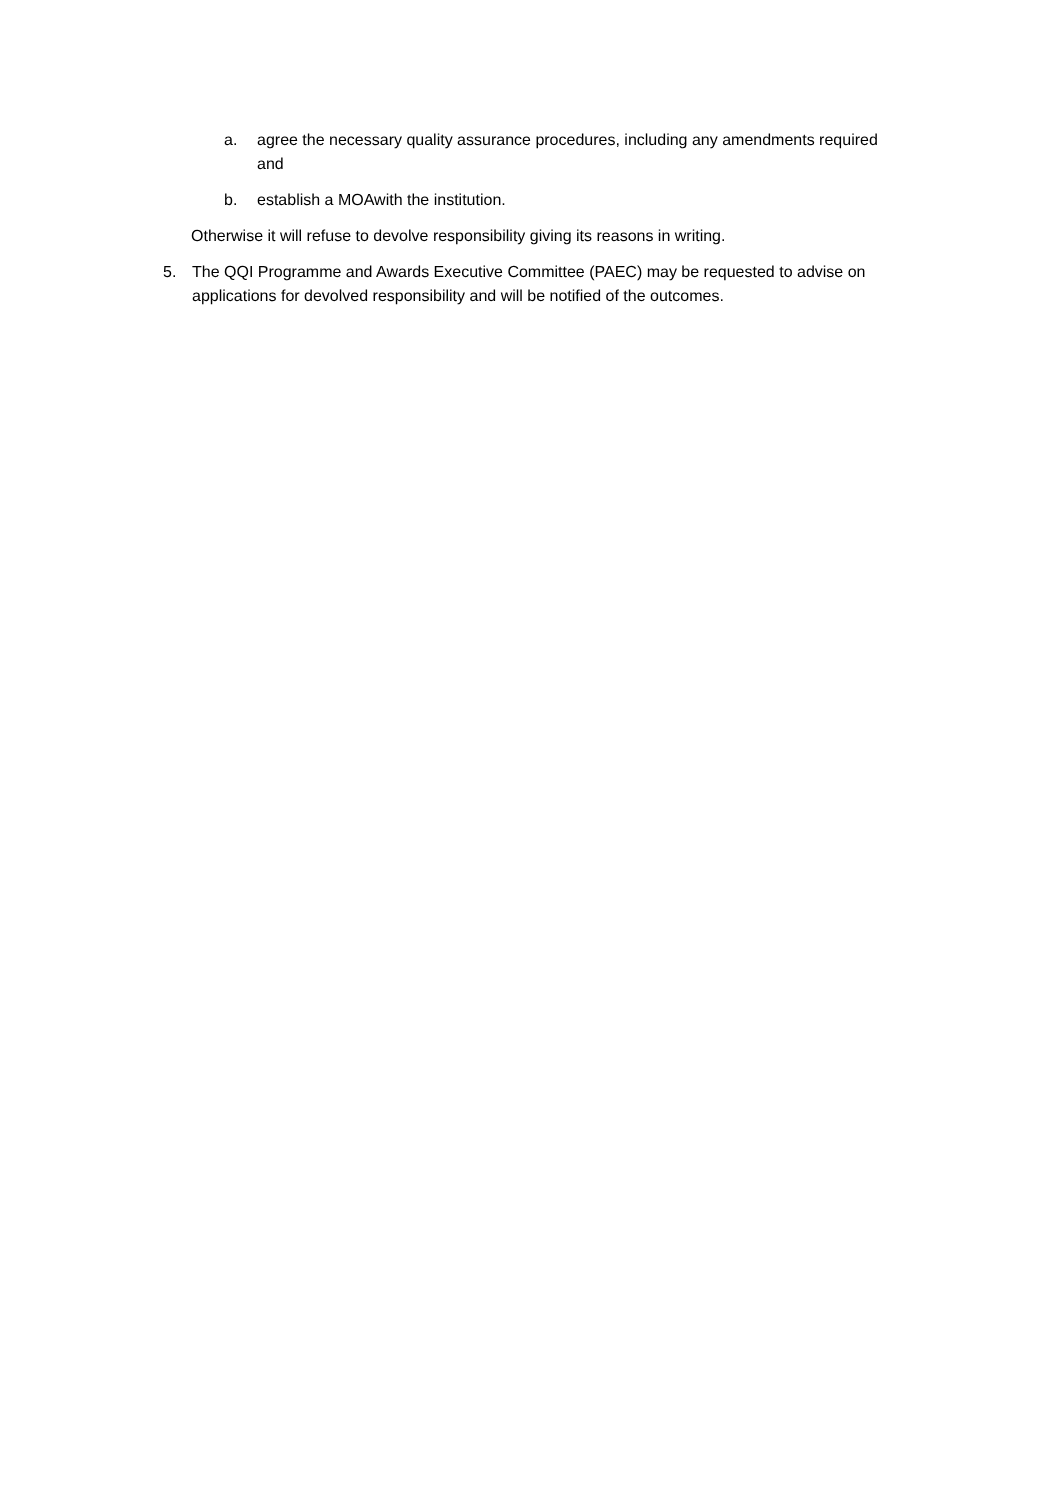a. agree the necessary quality assurance procedures, including any amendments required and
b. establish a MOAwith the institution.
Otherwise it will refuse to devolve responsibility giving its reasons in writing.
5. The QQI Programme and Awards Executive Committee (PAEC) may be requested to advise on applications for devolved responsibility and will be notified of the outcomes.